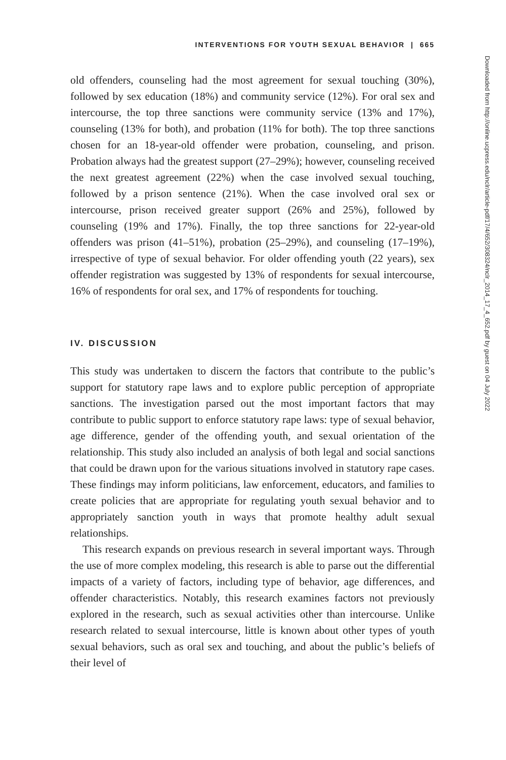INTERVENTIONS FOR YOUTH SEXUAL BEHAVIOR | 665
old offenders, counseling had the most agreement for sexual touching (30%), followed by sex education (18%) and community service (12%). For oral sex and intercourse, the top three sanctions were community service (13% and 17%), counseling (13% for both), and probation (11% for both). The top three sanctions chosen for an 18-year-old offender were probation, counseling, and prison. Probation always had the greatest support (27–29%); however, counseling received the next greatest agreement (22%) when the case involved sexual touching, followed by a prison sentence (21%). When the case involved oral sex or intercourse, prison received greater support (26% and 25%), followed by counseling (19% and 17%). Finally, the top three sanctions for 22-year-old offenders was prison (41–51%), probation (25–29%), and counseling (17–19%), irrespective of type of sexual behavior. For older offending youth (22 years), sex offender registration was suggested by 13% of respondents for sexual intercourse, 16% of respondents for oral sex, and 17% of respondents for touching.
IV. DISCUSSION
This study was undertaken to discern the factors that contribute to the public’s support for statutory rape laws and to explore public perception of appropriate sanctions. The investigation parsed out the most important factors that may contribute to public support to enforce statutory rape laws: type of sexual behavior, age difference, gender of the offending youth, and sexual orientation of the relationship. This study also included an analysis of both legal and social sanctions that could be drawn upon for the various situations involved in statutory rape cases. These findings may inform politicians, law enforcement, educators, and families to create policies that are appropriate for regulating youth sexual behavior and to appropriately sanction youth in ways that promote healthy adult sexual relationships.
This research expands on previous research in several important ways. Through the use of more complex modeling, this research is able to parse out the differential impacts of a variety of factors, including type of behavior, age differences, and offender characteristics. Notably, this research examines factors not previously explored in the research, such as sexual activities other than intercourse. Unlike research related to sexual intercourse, little is known about other types of youth sexual behaviors, such as oral sex and touching, and about the public’s beliefs of their level of
Downloaded from http://online.ucpress.edu/nclr/article-pdf/17/4/652/308324/nclr_2014_17_4_652.pdf by guest on 04 July 2022